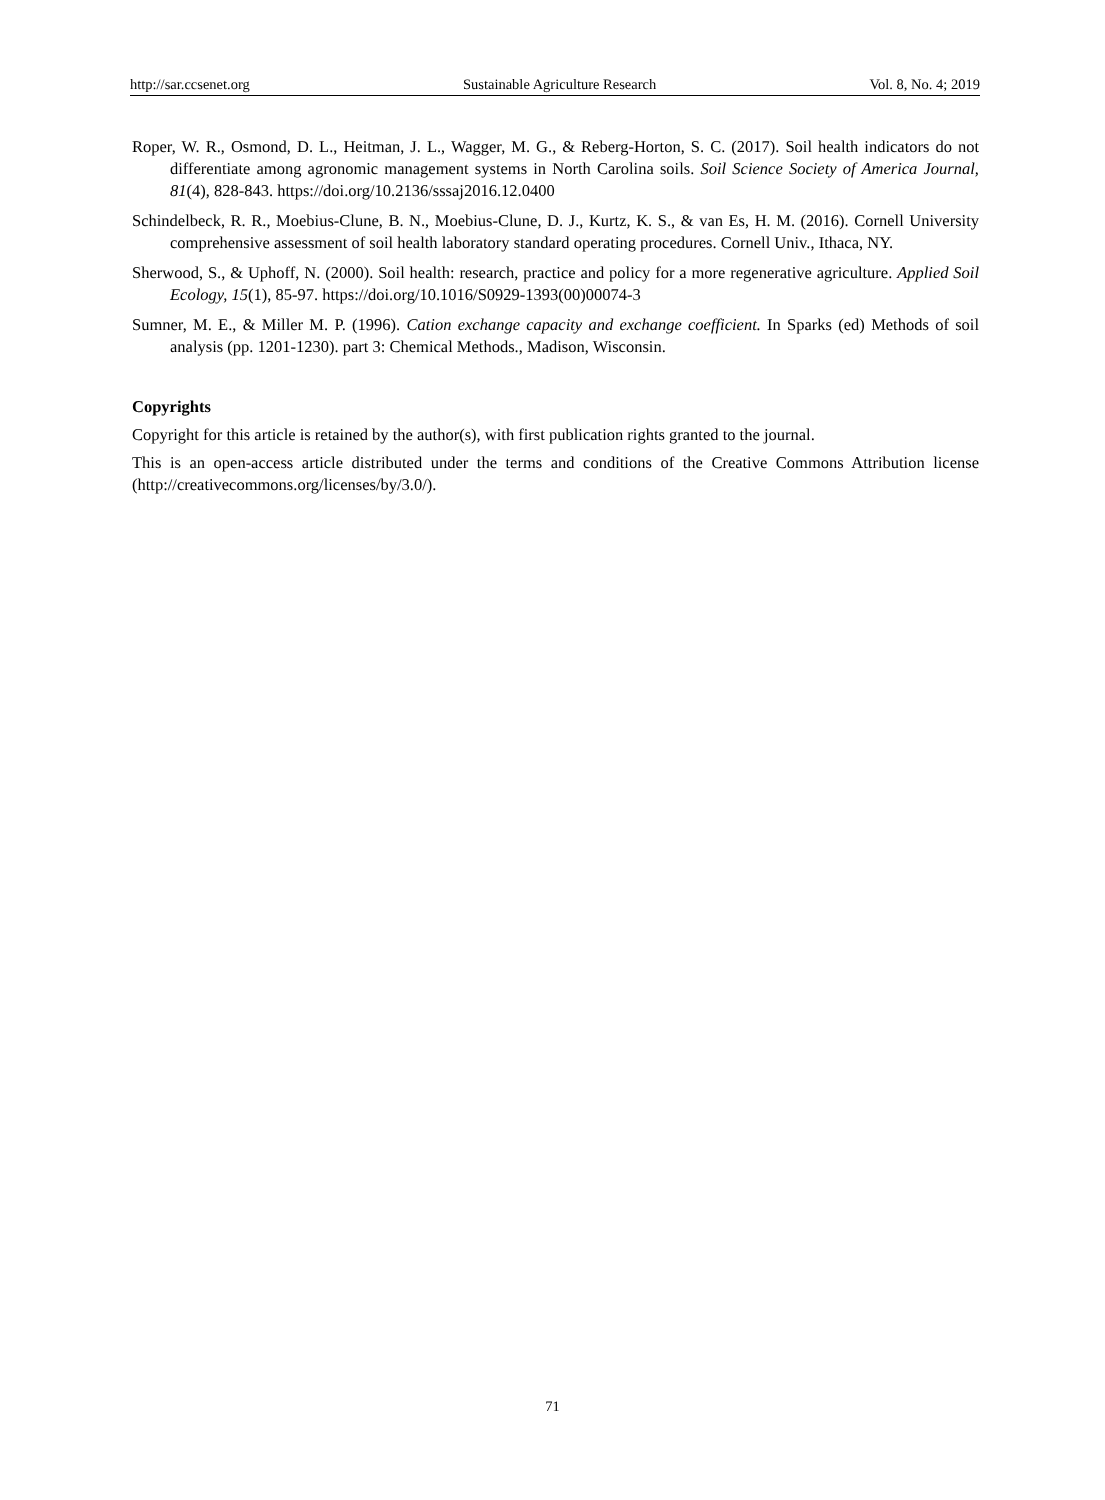http://sar.ccsenet.org Sustainable Agriculture Research Vol. 8, No. 4; 2019
Roper, W. R., Osmond, D. L., Heitman, J. L., Wagger, M. G., & Reberg-Horton, S. C. (2017). Soil health indicators do not differentiate among agronomic management systems in North Carolina soils. Soil Science Society of America Journal, 81(4), 828-843. https://doi.org/10.2136/sssaj2016.12.0400
Schindelbeck, R. R., Moebius-Clune, B. N., Moebius-Clune, D. J., Kurtz, K. S., & van Es, H. M. (2016). Cornell University comprehensive assessment of soil health laboratory standard operating procedures. Cornell Univ., Ithaca, NY.
Sherwood, S., & Uphoff, N. (2000). Soil health: research, practice and policy for a more regenerative agriculture. Applied Soil Ecology, 15(1), 85-97. https://doi.org/10.1016/S0929-1393(00)00074-3
Sumner, M. E., & Miller M. P. (1996). Cation exchange capacity and exchange coefficient. In Sparks (ed) Methods of soil analysis (pp. 1201-1230). part 3: Chemical Methods., Madison, Wisconsin.
Copyrights
Copyright for this article is retained by the author(s), with first publication rights granted to the journal.
This is an open-access article distributed under the terms and conditions of the Creative Commons Attribution license (http://creativecommons.org/licenses/by/3.0/).
71